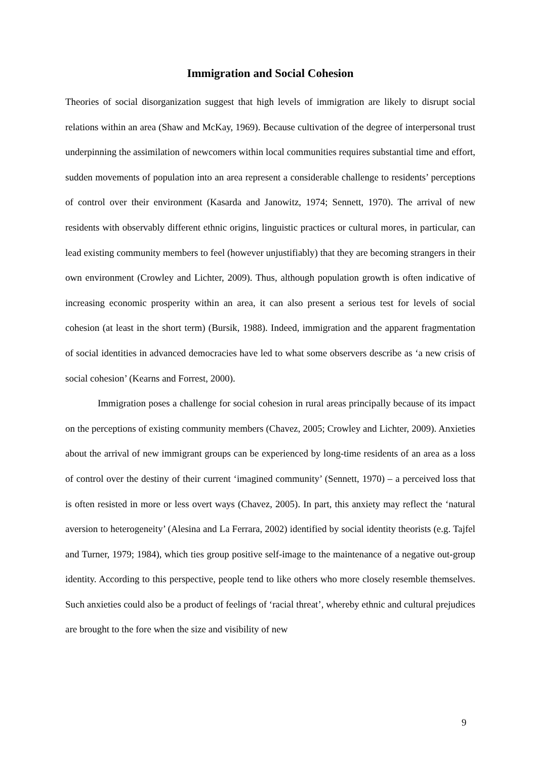Immigration and Social Cohesion
Theories of social disorganization suggest that high levels of immigration are likely to disrupt social relations within an area (Shaw and McKay, 1969). Because cultivation of the degree of interpersonal trust underpinning the assimilation of newcomers within local communities requires substantial time and effort, sudden movements of population into an area represent a considerable challenge to residents’ perceptions of control over their environment (Kasarda and Janowitz, 1974; Sennett, 1970). The arrival of new residents with observably different ethnic origins, linguistic practices or cultural mores, in particular, can lead existing community members to feel (however unjustifiably) that they are becoming strangers in their own environment (Crowley and Lichter, 2009). Thus, although population growth is often indicative of increasing economic prosperity within an area, it can also present a serious test for levels of social cohesion (at least in the short term) (Bursik, 1988). Indeed, immigration and the apparent fragmentation of social identities in advanced democracies have led to what some observers describe as ‘a new crisis of social cohesion’ (Kearns and Forrest, 2000).
Immigration poses a challenge for social cohesion in rural areas principally because of its impact on the perceptions of existing community members (Chavez, 2005; Crowley and Lichter, 2009). Anxieties about the arrival of new immigrant groups can be experienced by long-time residents of an area as a loss of control over the destiny of their current ‘imagined community’ (Sennett, 1970) – a perceived loss that is often resisted in more or less overt ways (Chavez, 2005). In part, this anxiety may reflect the ‘natural aversion to heterogeneity’ (Alesina and La Ferrara, 2002) identified by social identity theorists (e.g. Tajfel and Turner, 1979; 1984), which ties group positive self-image to the maintenance of a negative out-group identity. According to this perspective, people tend to like others who more closely resemble themselves. Such anxieties could also be a product of feelings of ‘racial threat’, whereby ethnic and cultural prejudices are brought to the fore when the size and visibility of new
9